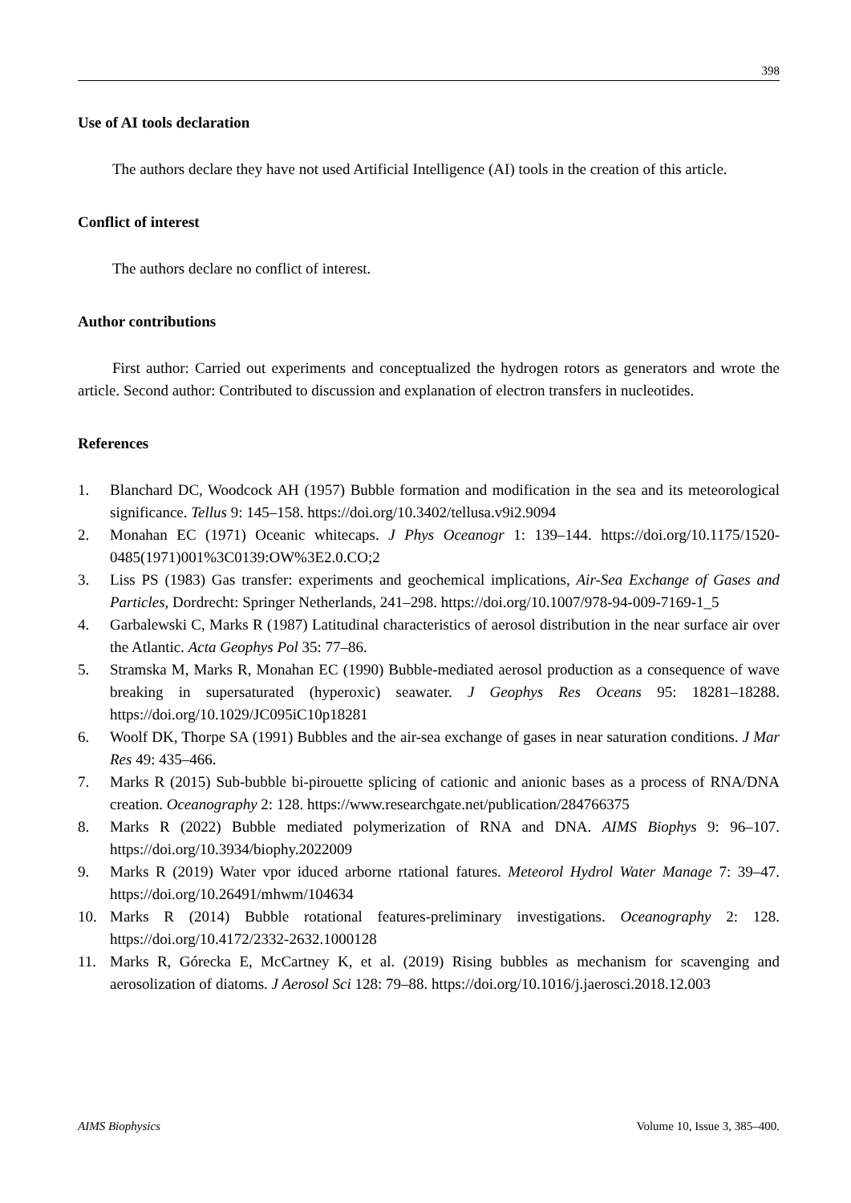398
Use of AI tools declaration
The authors declare they have not used Artificial Intelligence (AI) tools in the creation of this article.
Conflict of interest
The authors declare no conflict of interest.
Author contributions
First author: Carried out experiments and conceptualized the hydrogen rotors as generators and wrote the article. Second author: Contributed to discussion and explanation of electron transfers in nucleotides.
References
1. Blanchard DC, Woodcock AH (1957) Bubble formation and modification in the sea and its meteorological significance. Tellus 9: 145–158. https://doi.org/10.3402/tellusa.v9i2.9094
2. Monahan EC (1971) Oceanic whitecaps. J Phys Oceanogr 1: 139–144. https://doi.org/10.1175/1520-0485(1971)001%3C0139:OW%3E2.0.CO;2
3. Liss PS (1983) Gas transfer: experiments and geochemical implications, Air-Sea Exchange of Gases and Particles, Dordrecht: Springer Netherlands, 241–298. https://doi.org/10.1007/978-94-009-7169-1_5
4. Garbalewski C, Marks R (1987) Latitudinal characteristics of aerosol distribution in the near surface air over the Atlantic. Acta Geophys Pol 35: 77–86.
5. Stramska M, Marks R, Monahan EC (1990) Bubble-mediated aerosol production as a consequence of wave breaking in supersaturated (hyperoxic) seawater. J Geophys Res Oceans 95: 18281–18288. https://doi.org/10.1029/JC095iC10p18281
6. Woolf DK, Thorpe SA (1991) Bubbles and the air-sea exchange of gases in near saturation conditions. J Mar Res 49: 435–466.
7. Marks R (2015) Sub-bubble bi-pirouette splicing of cationic and anionic bases as a process of RNA/DNA creation. Oceanography 2: 128. https://www.researchgate.net/publication/284766375
8. Marks R (2022) Bubble mediated polymerization of RNA and DNA. AIMS Biophys 9: 96–107. https://doi.org/10.3934/biophy.2022009
9. Marks R (2019) Water vpor iduced arborne rtational fatures. Meteorol Hydrol Water Manage 7: 39–47. https://doi.org/10.26491/mhwm/104634
10. Marks R (2014) Bubble rotational features-preliminary investigations. Oceanography 2: 128. https://doi.org/10.4172/2332-2632.1000128
11. Marks R, Górecka E, McCartney K, et al. (2019) Rising bubbles as mechanism for scavenging and aerosolization of diatoms. J Aerosol Sci 128: 79–88. https://doi.org/10.1016/j.jaerosci.2018.12.003
AIMS Biophysics Volume 10, Issue 3, 385–400.